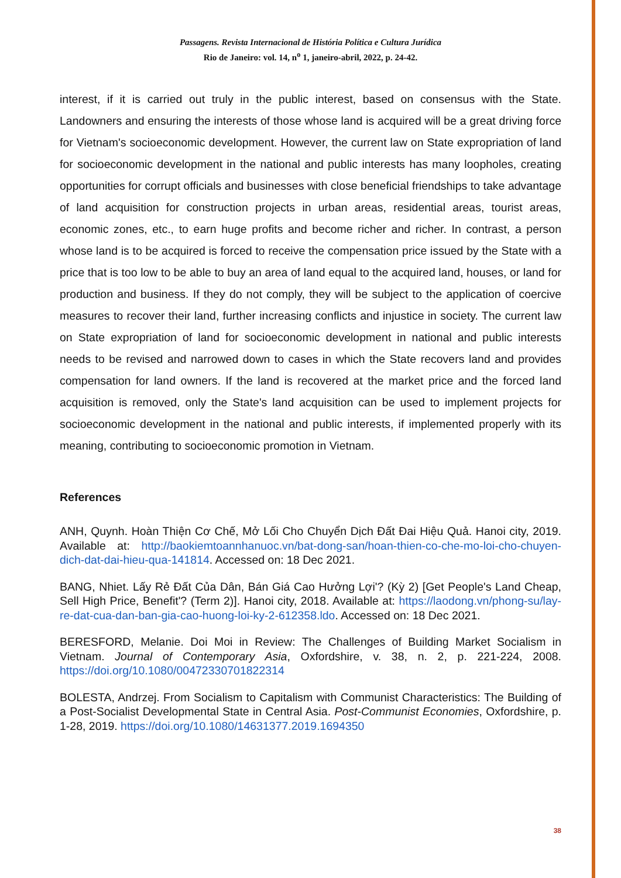Passagens. Revista Internacional de História Política e Cultura Jurídica
Rio de Janeiro: vol. 14, n<sup>o</sup> 1, janeiro-abril, 2022, p. 24-42.
interest, if it is carried out truly in the public interest, based on consensus with the State. Landowners and ensuring the interests of those whose land is acquired will be a great driving force for Vietnam's socioeconomic development. However, the current law on State expropriation of land for socioeconomic development in the national and public interests has many loopholes, creating opportunities for corrupt officials and businesses with close beneficial friendships to take advantage of land acquisition for construction projects in urban areas, residential areas, tourist areas, economic zones, etc., to earn huge profits and become richer and richer. In contrast, a person whose land is to be acquired is forced to receive the compensation price issued by the State with a price that is too low to be able to buy an area of land equal to the acquired land, houses, or land for production and business. If they do not comply, they will be subject to the application of coercive measures to recover their land, further increasing conflicts and injustice in society. The current law on State expropriation of land for socioeconomic development in national and public interests needs to be revised and narrowed down to cases in which the State recovers land and provides compensation for land owners. If the land is recovered at the market price and the forced land acquisition is removed, only the State's land acquisition can be used to implement projects for socioeconomic development in the national and public interests, if implemented properly with its meaning, contributing to socioeconomic promotion in Vietnam.
References
ANH, Quynh. Hoàn Thiện Cơ Chế, Mở Lối Cho Chuyển Dịch Đất Đai Hiệu Quả. Hanoi city, 2019. Available at: http://baokiemtoannhanuoc.vn/bat-dong-san/hoan-thien-co-che-mo-loi-cho-chuyen-dich-dat-dai-hieu-qua-141814. Accessed on: 18 Dec 2021.
BANG, Nhiet. Lấy Rẻ Đất Của Dân, Bán Giá Cao Hưởng Lợi'? (Kỳ 2) [Get People's Land Cheap, Sell High Price, Benefit'? (Term 2)]. Hanoi city, 2018. Available at: https://laodong.vn/phong-su/lay-re-dat-cua-dan-ban-gia-cao-huong-loi-ky-2-612358.ldo. Accessed on: 18 Dec 2021.
BERESFORD, Melanie. Doi Moi in Review: The Challenges of Building Market Socialism in Vietnam. Journal of Contemporary Asia, Oxfordshire, v. 38, n. 2, p. 221-224, 2008. https://doi.org/10.1080/00472330701822314
BOLESTA, Andrzej. From Socialism to Capitalism with Communist Characteristics: The Building of a Post-Socialist Developmental State in Central Asia. Post-Communist Economies, Oxfordshire, p. 1-28, 2019. https://doi.org/10.1080/14631377.2019.1694350
38